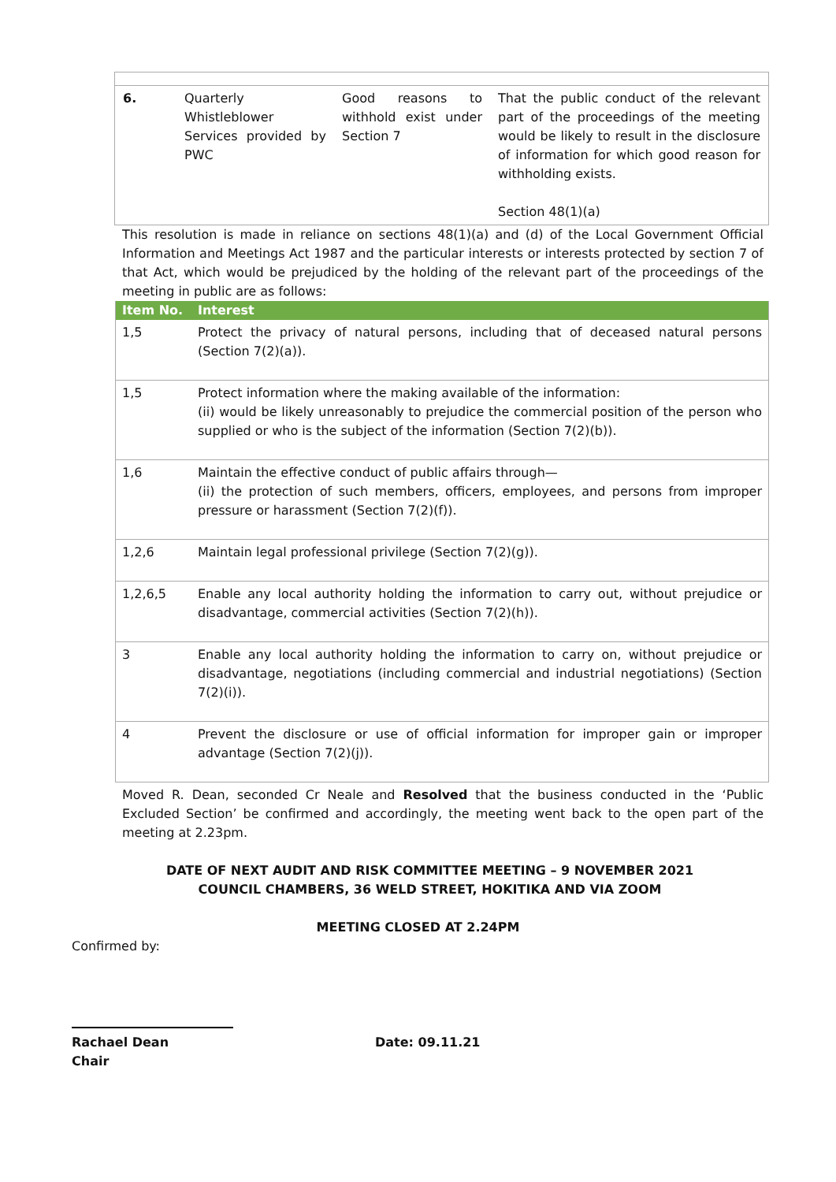| 6. | Quarterly Whistleblower Services provided by PWC | Good reasons to withhold exist under Section 7 | That the public conduct of the relevant part of the proceedings of the meeting would be likely to result in the disclosure of information for which good reason for withholding exists. Section 48(1)(a) |
This resolution is made in reliance on sections 48(1)(a) and (d) of the Local Government Official Information and Meetings Act 1987 and the particular interests or interests protected by section 7 of that Act, which would be prejudiced by the holding of the relevant part of the proceedings of the meeting in public are as follows:
| Item No. | Interest |
| --- | --- |
| 1,5 | Protect the privacy of natural persons, including that of deceased natural persons (Section 7(2)(a)). |
| 1,5 | Protect information where the making available of the information: (ii) would be likely unreasonably to prejudice the commercial position of the person who supplied or who is the subject of the information (Section 7(2)(b)). |
| 1,6 | Maintain the effective conduct of public affairs through— (ii) the protection of such members, officers, employees, and persons from improper pressure or harassment (Section 7(2)(f)). |
| 1,2,6 | Maintain legal professional privilege (Section 7(2)(g)). |
| 1,2,6,5 | Enable any local authority holding the information to carry out, without prejudice or disadvantage, commercial activities (Section 7(2)(h)). |
| 3 | Enable any local authority holding the information to carry on, without prejudice or disadvantage, negotiations (including commercial and industrial negotiations) (Section 7(2)(i)). |
| 4 | Prevent the disclosure or use of official information for improper gain or improper advantage (Section 7(2)(j)). |
Moved R. Dean, seconded Cr Neale and Resolved that the business conducted in the ‘Public Excluded Section’ be confirmed and accordingly, the meeting went back to the open part of the meeting at 2.23pm.
DATE OF NEXT AUDIT AND RISK COMMITTEE MEETING – 9 NOVEMBER 2021
COUNCIL CHAMBERS, 36 WELD STREET, HOKITIKA AND VIA ZOOM
MEETING CLOSED AT 2.24PM
Confirmed by:
Rachael Dean
Chair
Date: 09.11.21